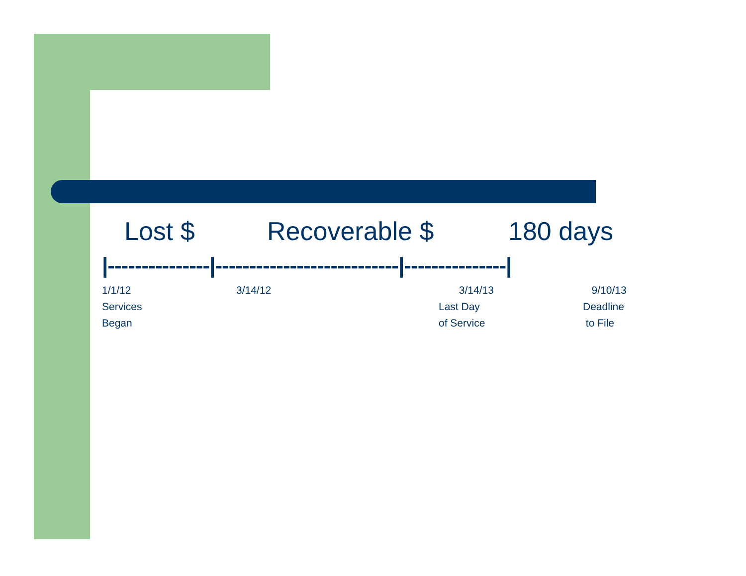Lost $ Recoverable $ 180 days
|---------------|---------------------------|---------------|
1/1/12
Services
Began
3/14/12 3/14/13
Last Day
of Service
9/10/13
Deadline
to File